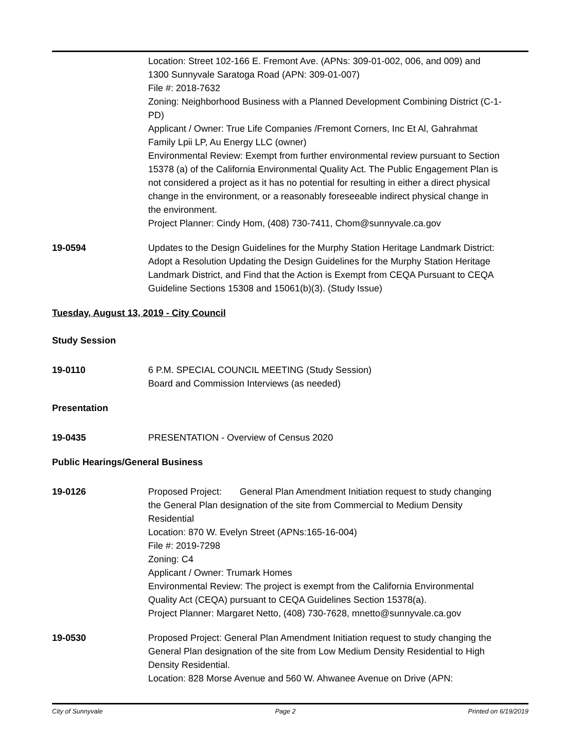Location: Street 102-166 E. Fremont Ave. (APNs: 309-01-002, 006, and 009) and 1300 Sunnyvale Saratoga Road (APN: 309-01-007)
File #: 2018-7632
Zoning: Neighborhood Business with a Planned Development Combining District (C-1-PD)
Applicant / Owner: True Life Companies /Fremont Corners, Inc Et Al, Gahrahmat Family Lpii LP, Au Energy LLC (owner)
Environmental Review: Exempt from further environmental review pursuant to Section 15378 (a) of the California Environmental Quality Act. The Public Engagement Plan is not considered a project as it has no potential for resulting in either a direct physical change in the environment, or a reasonably foreseeable indirect physical change in the environment.
Project Planner: Cindy Hom, (408) 730-7411, Chom@sunnyvale.ca.gov
19-0594 Updates to the Design Guidelines for the Murphy Station Heritage Landmark District: Adopt a Resolution Updating the Design Guidelines for the Murphy Station Heritage Landmark District, and Find that the Action is Exempt from CEQA Pursuant to CEQA Guideline Sections 15308 and 15061(b)(3). (Study Issue)
Tuesday, August 13, 2019 - City Council
Study Session
19-0110 6 P.M. SPECIAL COUNCIL MEETING (Study Session)
Board and Commission Interviews (as needed)
Presentation
19-0435 PRESENTATION - Overview of Census 2020
Public Hearings/General Business
19-0126 Proposed Project: General Plan Amendment Initiation request to study changing the General Plan designation of the site from Commercial to Medium Density Residential
Location: 870 W. Evelyn Street (APNs:165-16-004)
File #: 2019-7298
Zoning: C4
Applicant / Owner: Trumark Homes
Environmental Review: The project is exempt from the California Environmental Quality Act (CEQA) pursuant to CEQA Guidelines Section 15378(a).
Project Planner: Margaret Netto, (408) 730-7628, mnetto@sunnyvale.ca.gov
19-0530 Proposed Project: General Plan Amendment Initiation request to study changing the General Plan designation of the site from Low Medium Density Residential to High Density Residential.
Location: 828 Morse Avenue and 560 W. Ahwanee Avenue on Drive (APN:
City of Sunnyvale Page 2 Printed on 6/19/2019